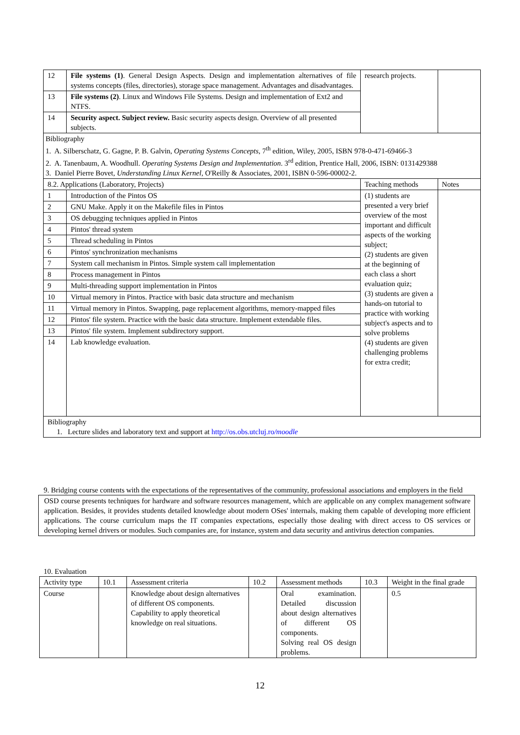| 12 | File systems (1) . General Design Aspects. Design and implementation alternatives of file systems concepts (files, directories), storage space management. Advantages and disadvantages. | research projects. | |
| 13 | File systems (2) . Linux and Windows File Systems. Design and implementation of Ext2 and NTFS. | | |
| 14 | Security aspect. Subject review. Basic security aspects design. Overview of all presented subjects. | | |
| Bibliography 1. A. Silberschatz, G. Gagne, P. B. Galvin, Operating Systems Concepts , 7<sup>th</sup> edition, Wiley, 2005, ISBN 978-0-471-69466-3 2. A. Tanenbaum, A. Woodhull. Operating Systems Design and Implementation . 3<sup>rd</sup> edition, Prentice Hall, 2006, ISBN: 0131429388 3. Daniel Pierre Bovet, Understanding Linux Kernel , O'Reilly & Associates, 2001, ISBN 0-596-00002-2. | | | |
| 8.2. Applications (Laboratory, Projects) | | Teaching methods | Notes |
| 1 | Introduction of the Pintos OS | (1) students are presented a very brief overview of the most important and difficult aspects of the working subject; (2) students are given at the beginning of each class a short evaluation quiz; (3) students are given a hands-on tutorial to practice with working subject's aspects and to solve problems (4) students are given challenging problems for extra credit; | |
| 2 | GNU Make. Apply it on the Makefile files in Pintos | | |
| 3 | OS debugging techniques applied in Pintos | | |
| 4 | Pintos' thread system | | |
| 5 | Thread scheduling in Pintos | | |
| 6 | Pintos' synchronization mechanisms | | |
| 7 | System call mechanism in Pintos. Simple system call implementation | | |
| 8 | Process management in Pintos | | |
| 9 | Multi-threading support implementation in Pintos | | |
| 10 | Virtual memory in Pintos. Practice with basic data structure and mechanism | | |
| 11 | Virtual memory in Pintos. Swapping, page replacement algorithms, memory-mapped files | | |
| 12 | Pintos' file system. Practice with the basic data structure. Implement extendable files. | | |
| 13 | Pintos' file system. Implement subdirectory support. | | |
| 14 | Lab knowledge evaluation. | | |
| Bibliography 1. Lecture slides and laboratory text and support at http://os.obs.utcluj.ro /moodle | | | |
9. Bridging course contents with the expectations of the representatives of the community, professional associations and employers in the field
OSD course presents techniques for hardware and software resources management, which are applicable on any complex management software application. Besides, it provides students detailed knowledge about modern OSes' internals, making them capable of developing more efficient applications. The course curriculum maps the IT companies expectations, especially those dealing with direct access to OS services or developing kernel drivers or modules. Such companies are, for instance, system and data security and antivirus detection companies.
10. Evaluation
| Activity type | 10.1 | Assessment criteria | 10.2 | Assessment methods | 10.3 | Weight in the final grade |
| Course | | Knowledge about design alternatives of different OS components. Capability to apply theoretical knowledge on real situations. | | Oral examination. Detailed discussion about design alternatives of different OS components. Solving real OS design problems. | | 0.5 |
12